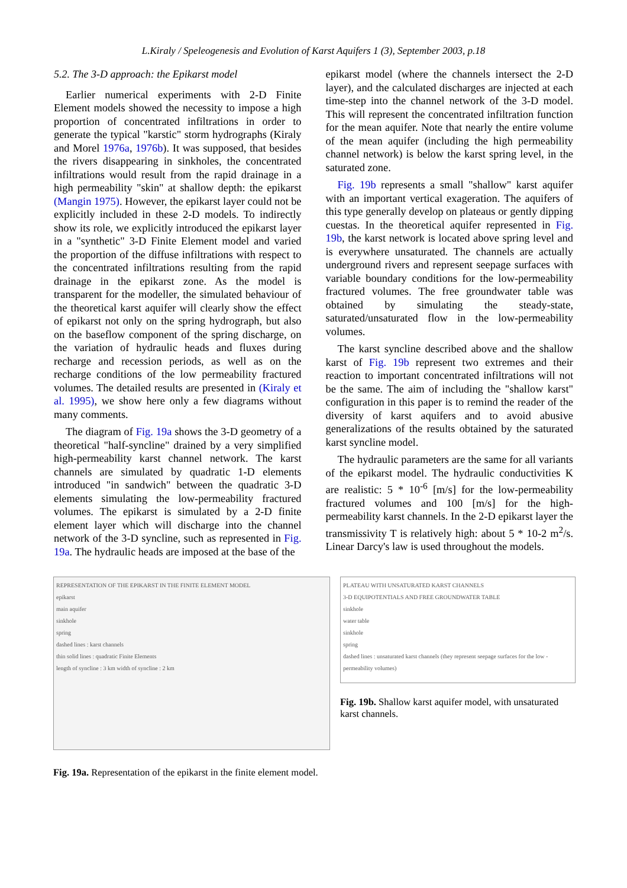L.Kiraly / Speleogenesis and Evolution of Karst Aquifers 1 (3), September 2003, p.18
5.2. The 3-D approach: the Epikarst model
Earlier numerical experiments with 2-D Finite Element models showed the necessity to impose a high proportion of concentrated infiltrations in order to generate the typical "karstic" storm hydrographs (Kiraly and Morel 1976a, 1976b). It was supposed, that besides the rivers disappearing in sinkholes, the concentrated infiltrations would result from the rapid drainage in a high permeability "skin" at shallow depth: the epikarst (Mangin 1975). However, the epikarst layer could not be explicitly included in these 2-D models. To indirectly show its role, we explicitly introduced the epikarst layer in a "synthetic" 3-D Finite Element model and varied the proportion of the diffuse infiltrations with respect to the concentrated infiltrations resulting from the rapid drainage in the epikarst zone. As the model is transparent for the modeller, the simulated behaviour of the theoretical karst aquifer will clearly show the effect of epikarst not only on the spring hydrograph, but also on the baseflow component of the spring discharge, on the variation of hydraulic heads and fluxes during recharge and recession periods, as well as on the recharge conditions of the low permeability fractured volumes. The detailed results are presented in (Kiraly et al. 1995), we show here only a few diagrams without many comments.
The diagram of Fig. 19a shows the 3-D geometry of a theoretical "half-syncline" drained by a very simplified high-permeability karst channel network. The karst channels are simulated by quadratic 1-D elements introduced "in sandwich" between the quadratic 3-D elements simulating the low-permeability fractured volumes. The epikarst is simulated by a 2-D finite element layer which will discharge into the channel network of the 3-D syncline, such as represented in Fig. 19a. The hydraulic heads are imposed at the base of the
epikarst model (where the channels intersect the 2-D layer), and the calculated discharges are injected at each time-step into the channel network of the 3-D model. This will represent the concentrated infiltration function for the mean aquifer. Note that nearly the entire volume of the mean aquifer (including the high permeability channel network) is below the karst spring level, in the saturated zone.
Fig. 19b represents a small "shallow" karst aquifer with an important vertical exageration. The aquifers of this type generally develop on plateaus or gently dipping cuestas. In the theoretical aquifer represented in Fig. 19b, the karst network is located above spring level and is everywhere unsaturated. The channels are actually underground rivers and represent seepage surfaces with variable boundary conditions for the low-permeability fractured volumes. The free groundwater table was obtained by simulating the steady-state, saturated/unsaturated flow in the low-permeability volumes.
The karst syncline described above and the shallow karst of Fig. 19b represent two extremes and their reaction to important concentrated infiltrations will not be the same. The aim of including the "shallow karst" configuration in this paper is to remind the reader of the diversity of karst aquifers and to avoid abusive generalizations of the results obtained by the saturated karst syncline model.
The hydraulic parameters are the same for all variants of the epikarst model. The hydraulic conductivities K are realistic: 5 * 10<sup>-6</sup> [m/s] for the low-permeability fractured volumes and 100 [m/s] for the high-permeability karst channels. In the 2-D epikarst layer the transmissivity T is relatively high: about 5 * 10-2 m<sup>2</sup>/s. Linear Darcy's law is used throughout the models.
REPRESENTATION OF THE EPIKARST IN THE FINITE ELEMENT MODEL
epikarst
main aquifer
sinkhole
spring
dashed lines : karst channels
thin solid lines : quadratic Finite Elements
length of syncline : 3 km width of syncline : 2 km
Fig. 19a. Representation of the epikarst in the finite element model.
PLATEAU WITH UNSATURATED KARST CHANNELS
3-D EQUIPOTENTIALS AND FREE GROUNDWATER TABLE
sinkhole
water table
sinkhole
spring
dashed lines : unsaturated karst channels (they represent seepage surfaces for the low - permeability volumes)
Fig. 19b. Shallow karst aquifer model, with unsaturated karst channels.